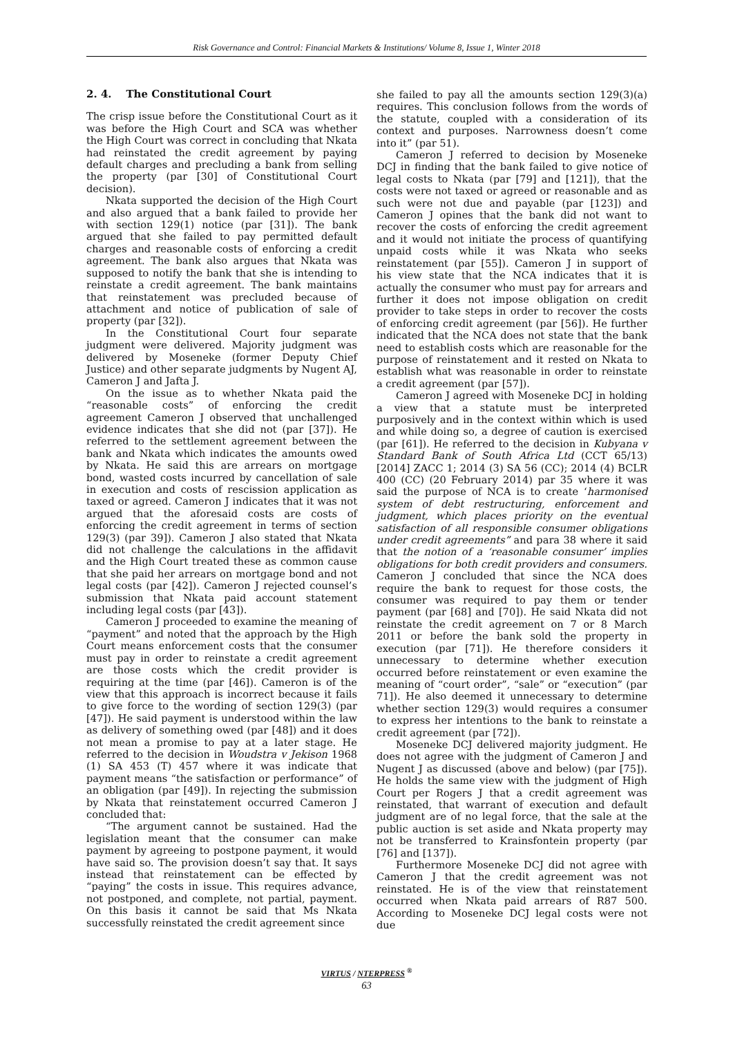Risk Governance and Control: Financial Markets & Institutions/ Volume 8, Issue 1, Winter 2018
2. 4. The Constitutional Court
The crisp issue before the Constitutional Court as it was before the High Court and SCA was whether the High Court was correct in concluding that Nkata had reinstated the credit agreement by paying default charges and precluding a bank from selling the property (par [30] of Constitutional Court decision).
Nkata supported the decision of the High Court and also argued that a bank failed to provide her with section 129(1) notice (par [31]). The bank argued that she failed to pay permitted default charges and reasonable costs of enforcing a credit agreement. The bank also argues that Nkata was supposed to notify the bank that she is intending to reinstate a credit agreement. The bank maintains that reinstatement was precluded because of attachment and notice of publication of sale of property (par [32]).
In the Constitutional Court four separate judgment were delivered. Majority judgment was delivered by Moseneke (former Deputy Chief Justice) and other separate judgments by Nugent AJ, Cameron J and Jafta J.
On the issue as to whether Nkata paid the “reasonable costs” of enforcing the credit agreement Cameron J observed that unchallenged evidence indicates that she did not (par [37]). He referred to the settlement agreement between the bank and Nkata which indicates the amounts owed by Nkata. He said this are arrears on mortgage bond, wasted costs incurred by cancellation of sale in execution and costs of rescission application as taxed or agreed. Cameron J indicates that it was not argued that the aforesaid costs are costs of enforcing the credit agreement in terms of section 129(3) (par 39]). Cameron J also stated that Nkata did not challenge the calculations in the affidavit and the High Court treated these as common cause that she paid her arrears on mortgage bond and not legal costs (par [42]). Cameron J rejected counsel’s submission that Nkata paid account statement including legal costs (par [43]).
Cameron J proceeded to examine the meaning of “payment” and noted that the approach by the High Court means enforcement costs that the consumer must pay in order to reinstate a credit agreement are those costs which the credit provider is requiring at the time (par [46]). Cameron is of the view that this approach is incorrect because it fails to give force to the wording of section 129(3) (par [47]). He said payment is understood within the law as delivery of something owed (par [48]) and it does not mean a promise to pay at a later stage. He referred to the decision in Woudstra v Jekison 1968 (1) SA 453 (T) 457 where it was indicate that payment means “the satisfaction or performance” of an obligation (par [49]). In rejecting the submission by Nkata that reinstatement occurred Cameron J concluded that:
“The argument cannot be sustained. Had the legislation meant that the consumer can make payment by agreeing to postpone payment, it would have said so. The provision doesn’t say that. It says instead that reinstatement can be effected by “paying” the costs in issue. This requires advance, not postponed, and complete, not partial, payment. On this basis it cannot be said that Ms Nkata successfully reinstated the credit agreement since
she failed to pay all the amounts section 129(3)(a) requires. This conclusion follows from the words of the statute, coupled with a consideration of its context and purposes. Narrowness doesn’t come into it” (par 51).
Cameron J referred to decision by Moseneke DCJ in finding that the bank failed to give notice of legal costs to Nkata (par [79] and [121]), that the costs were not taxed or agreed or reasonable and as such were not due and payable (par [123]) and Cameron J opines that the bank did not want to recover the costs of enforcing the credit agreement and it would not initiate the process of quantifying unpaid costs while it was Nkata who seeks reinstatement (par [55]). Cameron J in support of his view state that the NCA indicates that it is actually the consumer who must pay for arrears and further it does not impose obligation on credit provider to take steps in order to recover the costs of enforcing credit agreement (par [56]). He further indicated that the NCA does not state that the bank need to establish costs which are reasonable for the purpose of reinstatement and it rested on Nkata to establish what was reasonable in order to reinstate a credit agreement (par [57]).
Cameron J agreed with Moseneke DCJ in holding a view that a statute must be interpreted purposively and in the context within which is used and while doing so, a degree of caution is exercised (par [61]). He referred to the decision in Kubyana v Standard Bank of South Africa Ltd (CCT 65/13) [2014] ZACC 1; 2014 (3) SA 56 (CC); 2014 (4) BCLR 400 (CC) (20 February 2014) par 35 where it was said the purpose of NCA is to create ‘harmonised system of debt restructuring, enforcement and judgment, which places priority on the eventual satisfaction of all responsible consumer obligations under credit agreements” and para 38 where it said that the notion of a ‘reasonable consumer’ implies obligations for both credit providers and consumers. Cameron J concluded that since the NCA does require the bank to request for those costs, the consumer was required to pay them or tender payment (par [68] and [70]). He said Nkata did not reinstate the credit agreement on 7 or 8 March 2011 or before the bank sold the property in execution (par [71]). He therefore considers it unnecessary to determine whether execution occurred before reinstatement or even examine the meaning of “court order”, “sale” or “execution” (par 71]). He also deemed it unnecessary to determine whether section 129(3) would requires a consumer to express her intentions to the bank to reinstate a credit agreement (par [72]).
Moseneke DCJ delivered majority judgment. He does not agree with the judgment of Cameron J and Nugent J as discussed (above and below) (par [75]). He holds the same view with the judgment of High Court per Rogers J that a credit agreement was reinstated, that warrant of execution and default judgment are of no legal force, that the sale at the public auction is set aside and Nkata property may not be transferred to Krainsfontein property (par [76] and [137]).
Furthermore Moseneke DCJ did not agree with Cameron J that the credit agreement was not reinstated. He is of the view that reinstatement occurred when Nkata paid arrears of R87 500. According to Moseneke DCJ legal costs were not due
VIRTUS / NTERPRESS <sup>®</sup>
63